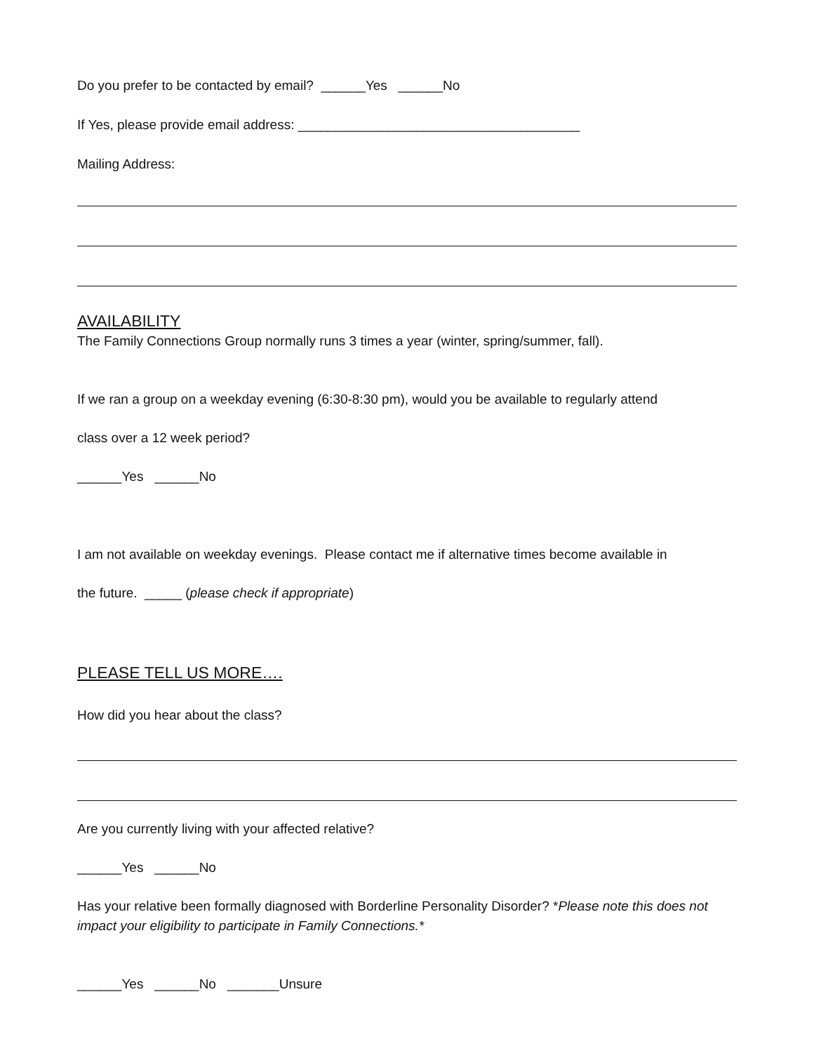Do you prefer to be contacted by email? ______Yes ______No
If Yes, please provide email address: ______________________________________
Mailing Address:
AVAILABILITY
The Family Connections Group normally runs 3 times a year (winter, spring/summer, fall).
If we ran a group on a weekday evening (6:30-8:30 pm), would you be available to regularly attend
class over a 12 week period?
______Yes ______No
I am not available on weekday evenings. Please contact me if alternative times become available in
the future. _____ (please check if appropriate)
PLEASE TELL US MORE….
How did you hear about the class?
Are you currently living with your affected relative?
______Yes ______No
Has your relative been formally diagnosed with Borderline Personality Disorder? *Please note this does not impact your eligibility to participate in Family Connections.*
______Yes ______No _______Unsure